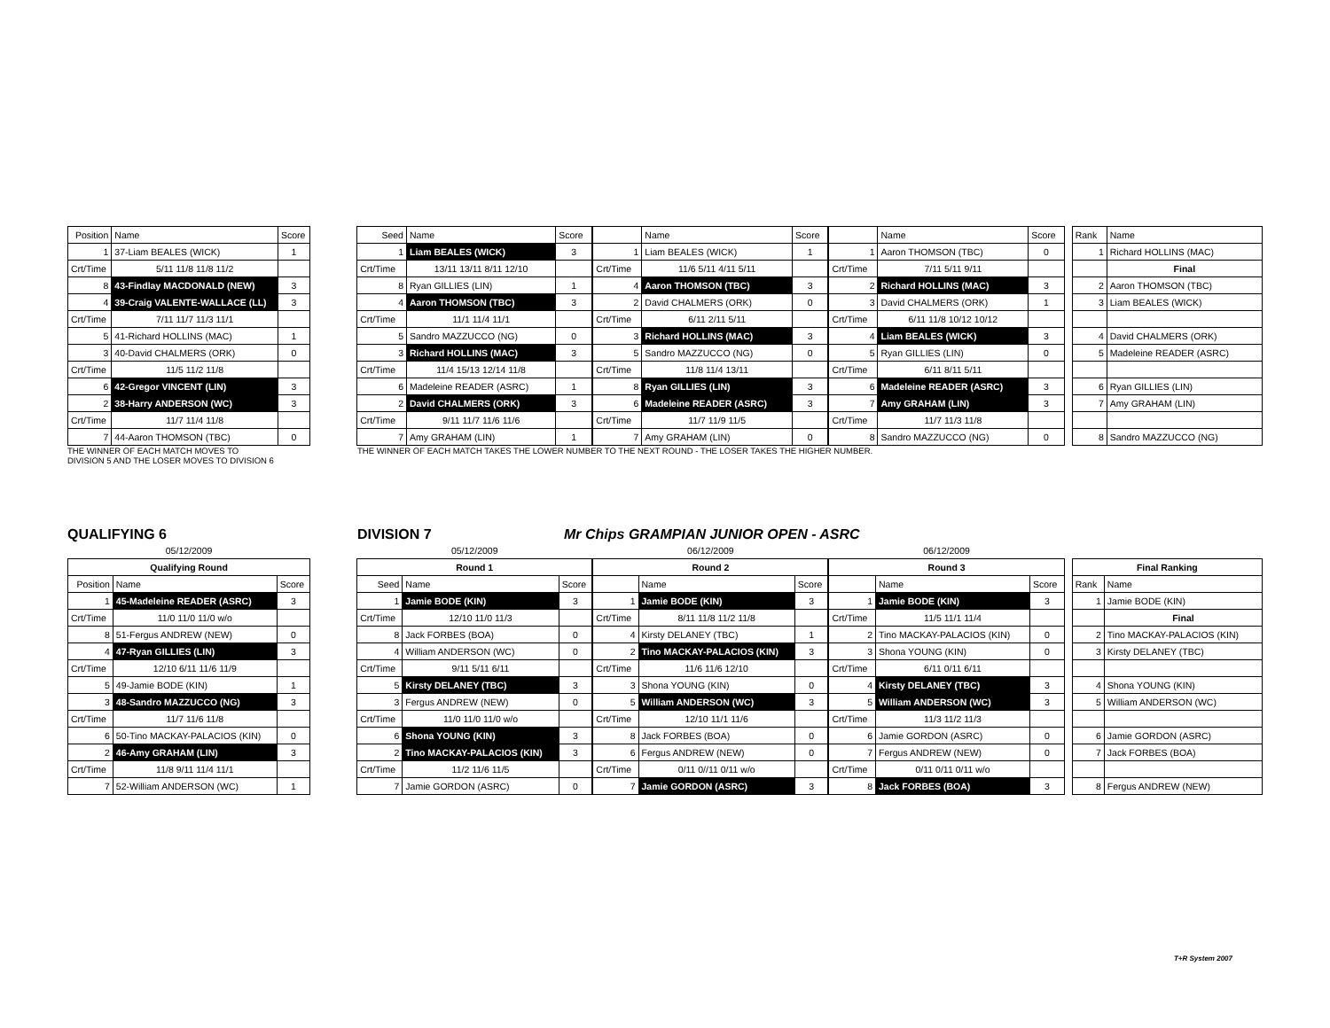| Position | Name | Score |
| --- | --- | --- |
| 1 | 37-Liam BEALES (WICK) | 1 |
| Crt/Time | 5/11 11/8 11/8 11/2 | |
| 8 | 43-Findlay MACDONALD (NEW) | 3 |
| 4 | 39-Craig VALENTE-WALLACE (LL) | 3 |
| Crt/Time | 7/11 11/7 11/3 11/1 | |
| 5 | 41-Richard HOLLINS (MAC) | 1 |
| 3 | 40-David CHALMERS (ORK) | 0 |
| Crt/Time | 11/5 11/2 11/8 | |
| 6 | 42-Gregor VINCENT (LIN) | 3 |
| 2 | 38-Harry ANDERSON (WC) | 3 |
| Crt/Time | 11/7 11/4 11/8 | |
| 7 | 44-Aaron THOMSON (TBC) | 0 |
| Seed | Name | Score |
| --- | --- | --- |
| 1 | Liam BEALES (WICK) | 3 |
| Crt/Time | 13/11 13/11 8/11 12/10 | |
| 8 | Ryan GILLIES (LIN) | 1 |
| 4 | Aaron THOMSON (TBC) | 3 |
| Crt/Time | 11/1 11/4 11/1 | |
| 5 | Sandro MAZZUCCO (NG) | 0 |
| 3 | Richard HOLLINS (MAC) | 3 |
| Crt/Time | 11/4 15/13 12/14 11/8 | |
| 6 | Madeleine READER (ASRC) | 1 |
| 2 | David CHALMERS (ORK) | 3 |
| Crt/Time | 9/11 11/7 11/6 11/6 | |
| 7 | Amy GRAHAM (LIN) | 1 |
| | Name | Score |
| --- | --- | --- |
| 1 | Liam BEALES (WICK) | 1 |
| Crt/Time | 11/6 5/11 4/11 5/11 | |
| 4 | Aaron THOMSON (TBC) | 3 |
| 2 | David CHALMERS (ORK) | 0 |
| Crt/Time | 6/11 2/11 5/11 | |
| 3 | Richard HOLLINS (MAC) | 3 |
| 5 | Sandro MAZZUCCO (NG) | 0 |
| Crt/Time | 11/8 11/4 13/11 | |
| 8 | Ryan GILLIES (LIN) | 3 |
| 6 | Madeleine READER (ASRC) | 3 |
| Crt/Time | 11/7 11/9 11/5 | |
| 7 | Amy GRAHAM (LIN) | 0 |
| | Name | Score |
| --- | --- | --- |
| 1 | Aaron THOMSON (TBC) | 0 |
| Crt/Time | 7/11 5/11 9/11 | |
| 2 | Richard HOLLINS (MAC) | 3 |
| 3 | David CHALMERS (ORK) | 1 |
| Crt/Time | 6/11 11/8 10/12 10/12 | |
| 4 | Liam BEALES (WICK) | 3 |
| 5 | Ryan GILLIES (LIN) | 0 |
| Crt/Time | 6/11 8/11 5/11 | |
| 6 | Madeleine READER (ASRC) | 3 |
| 7 | Amy GRAHAM (LIN) | 3 |
| Crt/Time | 11/7 11/3 11/8 | |
| 8 | Sandro MAZZUCCO (NG) | 0 |
| Rank | Name |
| --- | --- |
| 1 | Richard HOLLINS (MAC) |
| | Final |
| 2 | Aaron THOMSON (TBC) |
| 3 | Liam BEALES (WICK) |
| 4 | David CHALMERS (ORK) |
| 5 | Madeleine READER (ASRC) |
| 6 | Ryan GILLIES (LIN) |
| 7 | Amy GRAHAM (LIN) |
| 8 | Sandro MAZZUCCO (NG) |
THE WINNER OF EACH MATCH MOVES TO
DIVISION 5 AND THE LOSER MOVES TO DIVISION 6
THE WINNER OF EACH MATCH TAKES THE LOWER NUMBER TO THE NEXT ROUND - THE LOSER TAKES THE HIGHER NUMBER.
QUALIFYING 6 DIVISION 7 Mr Chips GRAMPIAN JUNIOR OPEN - ASRC
| 05/12/2009 | | |
| Qualifying Round | | |
| Position | Name | Score |
| 1 | 45-Madeleine READER (ASRC) | 3 |
| Crt/Time | 11/0 11/0 11/0 w/o | |
| 8 | 51-Fergus ANDREW (NEW) | 0 |
| 4 | 47-Ryan GILLIES (LIN) | 3 |
| Crt/Time | 12/10 6/11 11/6 11/9 | |
| 5 | 49-Jamie BODE (KIN) | 1 |
| 3 | 48-Sandro MAZZUCCO (NG) | 3 |
| Crt/Time | 11/7 11/6 11/8 | |
| 6 | 50-Tino MACKAY-PALACIOS (KIN) | 0 |
| 2 | 46-Amy GRAHAM (LIN) | 3 |
| Crt/Time | 11/8 9/11 11/4 11/1 | |
| 7 | 52-William ANDERSON (WC) | 1 |
| 05/12/2009 | | |
| Round 1 | | |
| Seed | Name | Score |
| 1 | Jamie BODE (KIN) | 3 |
| Crt/Time | 12/10 11/0 11/3 | |
| 8 | Jack FORBES (BOA) | 0 |
| 4 | William ANDERSON (WC) | 0 |
| Crt/Time | 9/11 5/11 6/11 | |
| 5 | Kirsty DELANEY (TBC) | 3 |
| 3 | Fergus ANDREW (NEW) | 0 |
| Crt/Time | 11/0 11/0 11/0 w/o | |
| 6 | Shona YOUNG (KIN) | 3 |
| 2 | Tino MACKAY-PALACIOS (KIN) | 3 |
| Crt/Time | 11/2 11/6 11/5 | |
| 7 | Jamie GORDON (ASRC) | 0 |
| 06/12/2009 | | |
| Round 2 | | |
| | Name | Score |
| 1 | Jamie BODE (KIN) | 3 |
| Crt/Time | 8/11 11/8 11/2 11/8 | |
| 4 | Kirsty DELANEY (TBC) | 1 |
| 2 | Tino MACKAY-PALACIOS (KIN) | 3 |
| Crt/Time | 11/6 11/6 12/10 | |
| 3 | Shona YOUNG (KIN) | 0 |
| 5 | William ANDERSON (WC) | 3 |
| Crt/Time | 12/10 11/1 11/6 | |
| 8 | Jack FORBES (BOA) | 0 |
| 6 | Fergus ANDREW (NEW) | 0 |
| Crt/Time | 0/11 0//11 0/11 w/o | |
| 7 | Jamie GORDON (ASRC) | 3 |
| 06/12/2009 | | |
| Round 3 | | |
| | Name | Score |
| 1 | Jamie BODE (KIN) | 3 |
| Crt/Time | 11/5 11/1 11/4 | |
| 2 | Tino MACKAY-PALACIOS (KIN) | 0 |
| 3 | Shona YOUNG (KIN) | 0 |
| Crt/Time | 6/11 0/11 6/11 | |
| 4 | Kirsty DELANEY (TBC) | 3 |
| 5 | William ANDERSON (WC) | 3 |
| Crt/Time | 11/3 11/2 11/3 | |
| 6 | Jamie GORDON (ASRC) | 0 |
| 7 | Fergus ANDREW (NEW) | 0 |
| Crt/Time | 0/11 0/11 0/11 w/o | |
| 8 | Jack FORBES (BOA) | 3 |
| Final Ranking | |
| --- | --- |
| Rank | Name |
| 1 | Jamie BODE (KIN) |
| | Final |
| 2 | Tino MACKAY-PALACIOS (KIN) |
| 3 | Kirsty DELANEY (TBC) |
| 4 | Shona YOUNG (KIN) |
| 5 | William ANDERSON (WC) |
| 6 | Jamie GORDON (ASRC) |
| 7 | Jack FORBES (BOA) |
| 8 | Fergus ANDREW (NEW) |
T+R System 2007